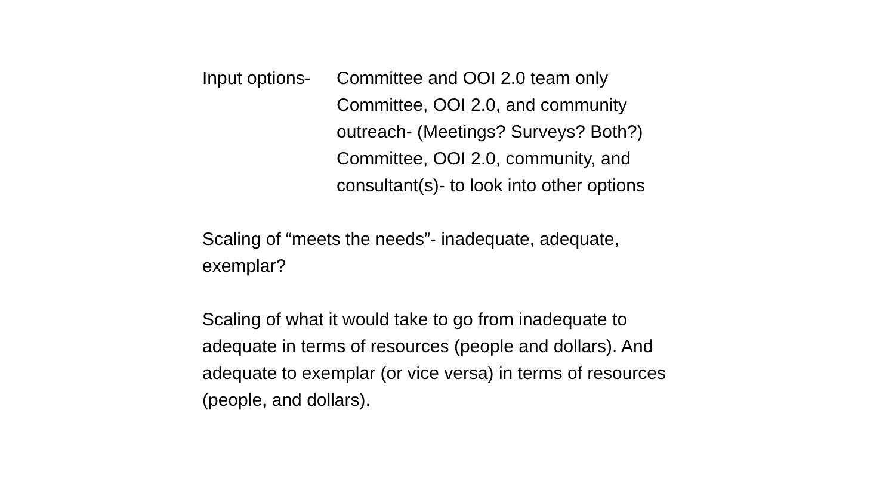Input options-
Committee and OOI 2.0 team only
Committee, OOI 2.0, and community
outreach- (Meetings? Surveys? Both?)
Committee, OOI 2.0, community, and
consultant(s)- to look into other options
Scaling of “meets the needs”- inadequate, adequate,
exemplar?
Scaling of what it would take to go from inadequate to
adequate in terms of resources (people and dollars). And
adequate to exemplar (or vice versa) in terms of resources
(people, and dollars).